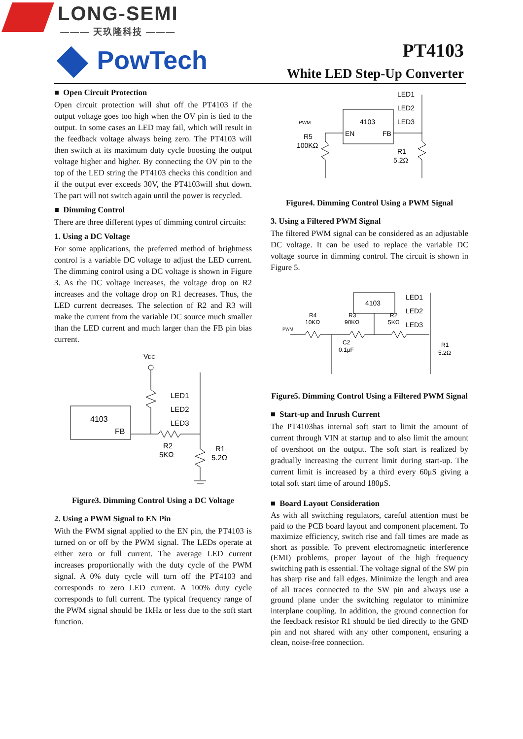LONG-SEMI
——— 天玖隆科技 ———
PowTech
PT4103
White LED Step-Up Converter
■ Open Circuit Protection
Open circuit protection will shut off the PT4103 if the output voltage goes too high when the OV pin is tied to the output. In some cases an LED may fail, which will result in the feedback voltage always being zero. The PT4103 will then switch at its maximum duty cycle boosting the output voltage higher and higher. By connecting the OV pin to the top of the LED string the PT4103 checks this condition and if the output ever exceeds 30V, the PT4103will shut down. The part will not switch again until the power is recycled.
■ Dimming Control
There are three different types of dimming control circuits:
1. Using a DC Voltage
For some applications, the preferred method of brightness control is a variable DC voltage to adjust the LED current. The dimming control using a DC voltage is shown in Figure 3. As the DC voltage increases, the voltage drop on R2 increases and the voltage drop on R1 decreases. Thus, the LED current decreases. The selection of R2 and R3 will make the current from the variable DC source much smaller than the LED current and much larger than the FB pin bias current.
VDC
4103
FB
LED1
LED2
LED3
R2
5KΩ
R1
5.2Ω
Figure3. Dimming Control Using a DC Voltage
2. Using a PWM Signal to EN Pin
With the PWM signal applied to the EN pin, the PT4103 is turned on or off by the PWM signal. The LEDs operate at either zero or full current. The average LED current increases proportionally with the duty cycle of the PWM signal. A 0% duty cycle will turn off the PT4103 and corresponds to zero LED current. A 100% duty cycle corresponds to full current. The typical frequency range of the PWM signal should be 1kHz or less due to the soft start function.
PWM
R5
100KΩ
4103
EN
FB
LED1
LED2
LED3
R1
5.2Ω
Figure4. Dimming Control Using a PWM Signal
3. Using a Filtered PWM Signal
The filtered PWM signal can be considered as an adjustable DC voltage. It can be used to replace the variable DC voltage source in dimming control. The circuit is shown in Figure 5.
4103
PWM
R4
10KΩ
R3
90KΩ
R2
5KΩ
C2
0.1μF
LED1
LED2
LED3
R1
5.2Ω
Figure5. Dimming Control Using a Filtered PWM Signal
■ Start-up and Inrush Current
The PT4103has internal soft start to limit the amount of current through VIN at startup and to also limit the amount of overshoot on the output. The soft start is realized by gradually increasing the current limit during start-up. The current limit is increased by a third every 60μS giving a total soft start time of around 180μS.
■ Board Layout Consideration
As with all switching regulators, careful attention must be paid to the PCB board layout and component placement. To maximize efficiency, switch rise and fall times are made as short as possible. To prevent electromagnetic interference (EMI) problems, proper layout of the high frequency switching path is essential. The voltage signal of the SW pin has sharp rise and fall edges. Minimize the length and area of all traces connected to the SW pin and always use a ground plane under the switching regulator to minimize interplane coupling. In addition, the ground connection for the feedback resistor R1 should be tied directly to the GND pin and not shared with any other component, ensuring a clean, noise-free connection.